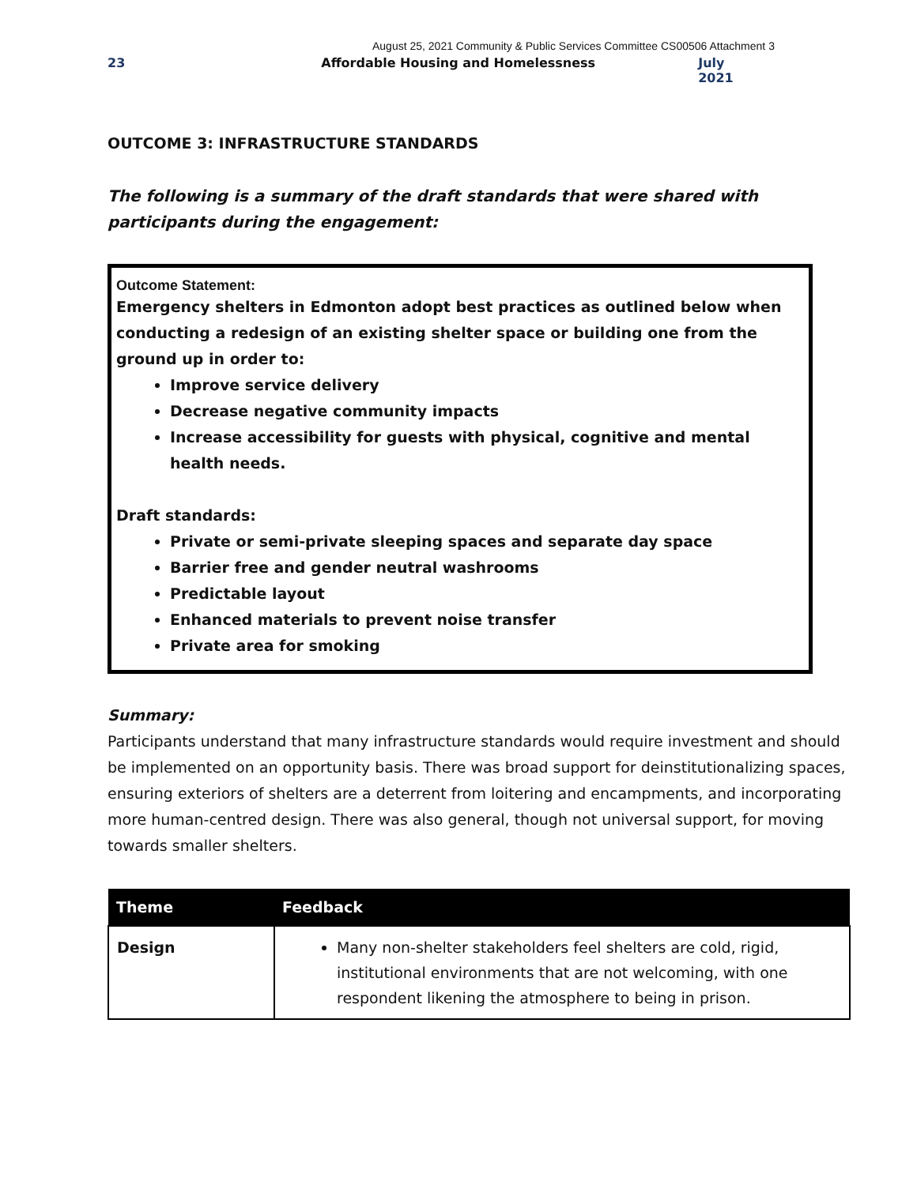August 25, 2021 Community & Public Services Committee CS00506 Attachment 3
23 Affordable Housing and Homelessness July 2021
OUTCOME 3: INFRASTRUCTURE STANDARDS
The following is a summary of the draft standards that were shared with participants during the engagement:
Outcome Statement:
Emergency shelters in Edmonton adopt best practices as outlined below when conducting a redesign of an existing shelter space or building one from the ground up in order to:
Improve service delivery
Decrease negative community impacts
Increase accessibility for guests with physical, cognitive and mental health needs.
Draft standards:
Private or semi-private sleeping spaces and separate day space
Barrier free and gender neutral washrooms
Predictable layout
Enhanced materials to prevent noise transfer
Private area for smoking
Summary:
Participants understand that many infrastructure standards would require investment and should be implemented on an opportunity basis. There was broad support for deinstitutionalizing spaces, ensuring exteriors of shelters are a deterrent from loitering and encampments, and incorporating more human-centred design. There was also general, though not universal support, for moving towards smaller shelters.
| Theme | Feedback |
| --- | --- |
| Design | Many non-shelter stakeholders feel shelters are cold, rigid, institutional environments that are not welcoming, with one respondent likening the atmosphere to being in prison. |